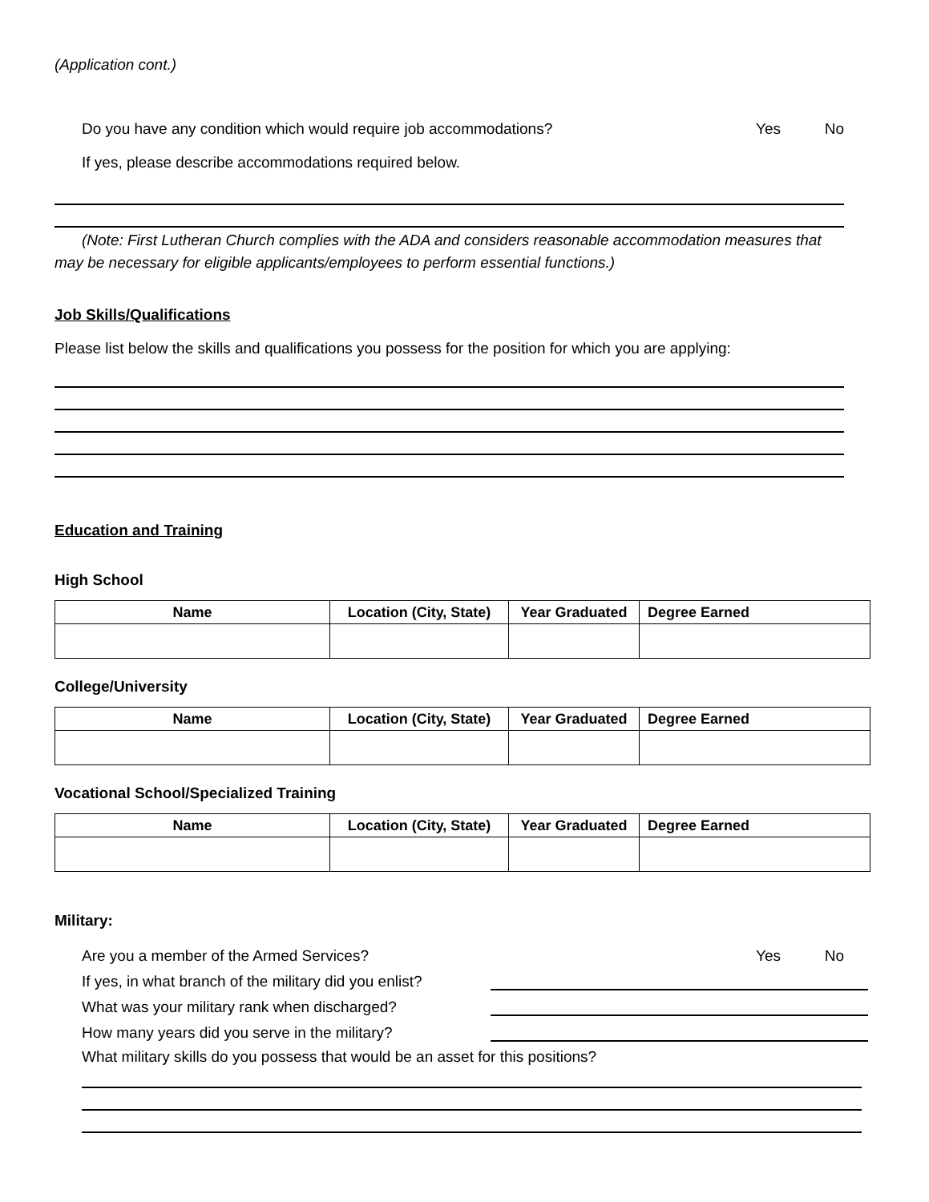(Application cont.)
Do you have any condition which would require job accommodations? Yes No
If yes, please describe accommodations required below.
(Note: First Lutheran Church complies with the ADA and considers reasonable accommodation measures that may be necessary for eligible applicants/employees to perform essential functions.)
Job Skills/Qualifications
Please list below the skills and qualifications you possess for the position for which you are applying:
Education and Training
High School
| Name | Location (City, State) | Year Graduated | Degree Earned |
| --- | --- | --- | --- |
College/University
| Name | Location (City, State) | Year Graduated | Degree Earned |
| --- | --- | --- | --- |
Vocational School/Specialized Training
| Name | Location (City, State) | Year Graduated | Degree Earned |
| --- | --- | --- | --- |
Military:
Are you a member of the Armed Services? Yes No
If yes, in what branch of the military did you enlist?
What was your military rank when discharged?
How many years did you serve in the military?
What military skills do you possess that would be an asset for this positions?